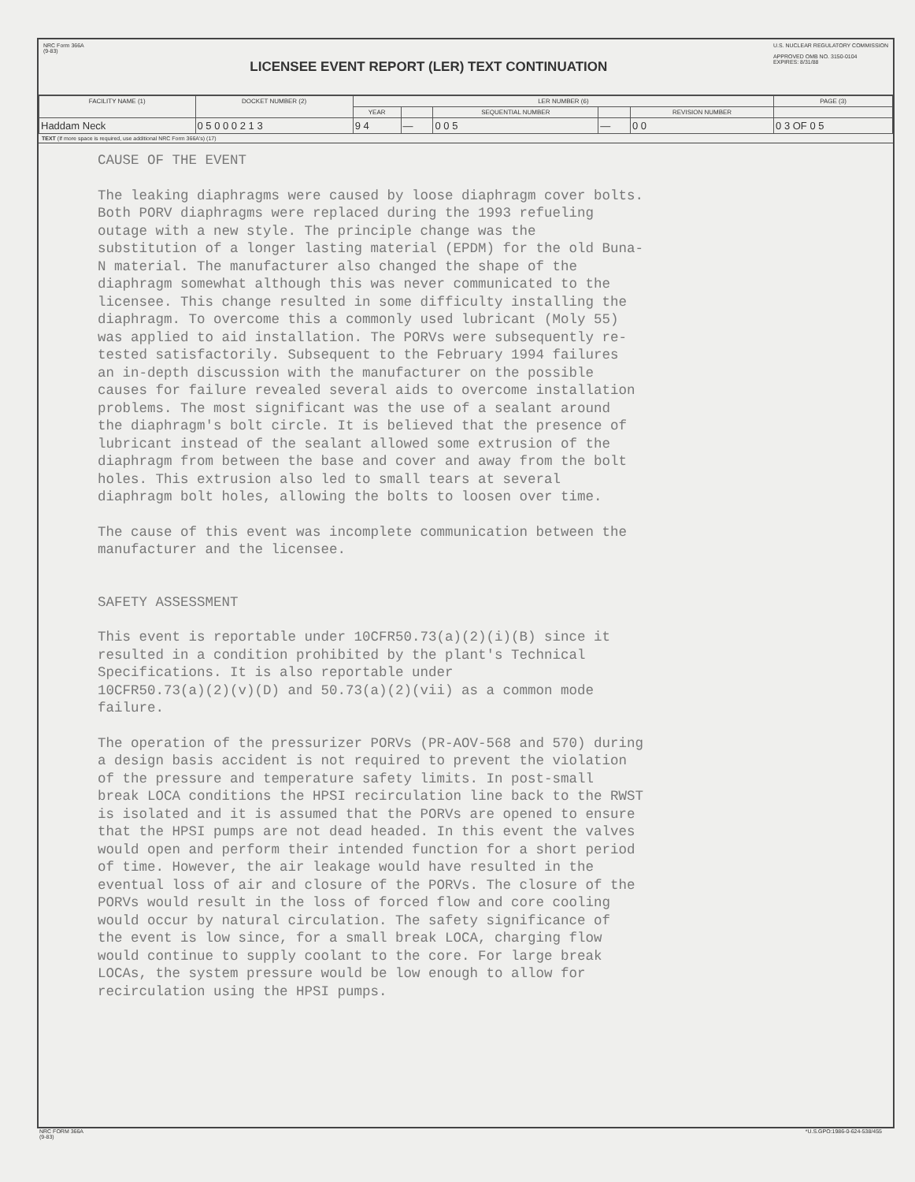NRC Form 366A
(9-83)
LICENSEE EVENT REPORT (LER) TEXT CONTINUATION
U.S. NUCLEAR REGULATORY COMMISSION
APPROVED OMB NO. 3150-0104
EXPIRES: 8/31/88
| FACILITY NAME (1) | DOCKET NUMBER (2) | LER NUMBER (6) | | | | | PAGE (3) |
| --- | --- | --- | --- | --- | --- | --- | --- |
| | | YEAR | | SEQUENTIAL NUMBER | | REVISION NUMBER | |
| Haddam Neck | 0 5 0 0 0 2 1 3 | 9 4 | — | 0 0 5 | — | 0 0 | 0 3 OF 0 5 |
TEXT (If more space is required, use additional NRC Form 366A's) (17)
CAUSE OF THE EVENT
The leaking diaphragms were caused by loose diaphragm cover bolts. Both PORV diaphragms were replaced during the 1993 refueling outage with a new style. The principle change was the substitution of a longer lasting material (EPDM) for the old Buna- N material. The manufacturer also changed the shape of the diaphragm somewhat although this was never communicated to the licensee. This change resulted in some difficulty installing the diaphragm. To overcome this a commonly used lubricant (Moly 55) was applied to aid installation. The PORVs were subsequently re- tested satisfactorily. Subsequent to the February 1994 failures an in-depth discussion with the manufacturer on the possible causes for failure revealed several aids to overcome installation problems. The most significant was the use of a sealant around the diaphragm's bolt circle. It is believed that the presence of lubricant instead of the sealant allowed some extrusion of the diaphragm from between the base and cover and away from the bolt holes. This extrusion also led to small tears at several diaphragm bolt holes, allowing the bolts to loosen over time.
The cause of this event was incomplete communication between the manufacturer and the licensee.
SAFETY ASSESSMENT
This event is reportable under 10CFR50.73(a)(2)(i)(B) since it resulted in a condition prohibited by the plant's Technical Specifications. It is also reportable under 10CFR50.73(a)(2)(v)(D) and 50.73(a)(2)(vii) as a common mode failure.
The operation of the pressurizer PORVs (PR-AOV-568 and 570) during a design basis accident is not required to prevent the violation of the pressure and temperature safety limits. In post-small break LOCA conditions the HPSI recirculation line back to the RWST is isolated and it is assumed that the PORVs are opened to ensure that the HPSI pumps are not dead headed. In this event the valves would open and perform their intended function for a short period of time. However, the air leakage would have resulted in the eventual loss of air and closure of the PORVs. The closure of the PORVs would result in the loss of forced flow and core cooling would occur by natural circulation. The safety significance of the event is low since, for a small break LOCA, charging flow would continue to supply coolant to the core. For large break LOCAs, the system pressure would be low enough to allow for recirculation using the HPSI pumps.
NRC FORM 366A
(9-83)
*U.S.GPO:1986-0-624-538/455